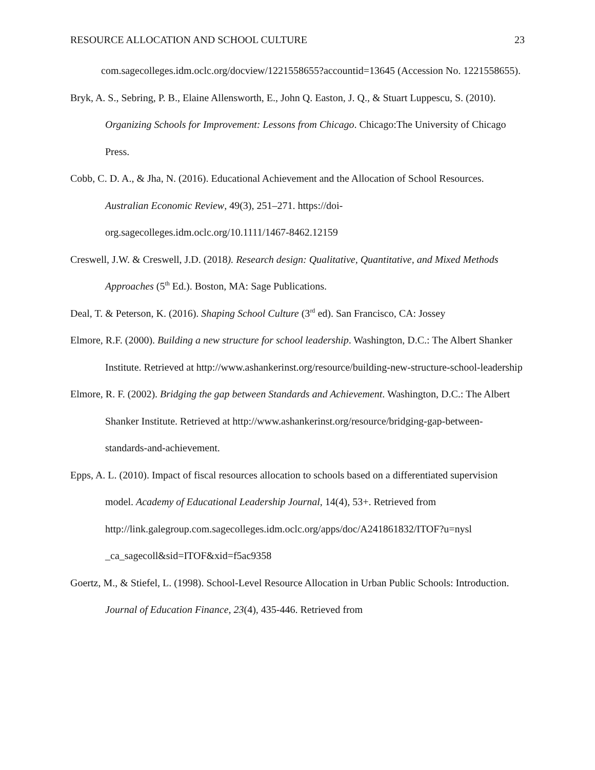RESOURCE ALLOCATION AND SCHOOL CULTURE 23
com.sagecolleges.idm.oclc.org/docview/1221558655?accountid=13645 (Accession No. 1221558655).
Bryk, A. S., Sebring, P. B., Elaine Allensworth, E., John Q. Easton, J. Q., & Stuart Luppescu, S. (2010). Organizing Schools for Improvement: Lessons from Chicago. Chicago:The University of Chicago Press.
Cobb, C. D. A., & Jha, N. (2016). Educational Achievement and the Allocation of School Resources. Australian Economic Review, 49(3), 251–271. https://doi-org.sagecolleges.idm.oclc.org/10.1111/1467-8462.12159
Creswell, J.W. & Creswell, J.D. (2018). Research design: Qualitative, Quantitative, and Mixed Methods Approaches (5<sup>th</sup> Ed.). Boston, MA: Sage Publications.
Deal, T. & Peterson, K. (2016). Shaping School Culture (3<sup>rd</sup> ed). San Francisco, CA: Jossey
Elmore, R.F. (2000). Building a new structure for school leadership. Washington, D.C.: The Albert Shanker Institute. Retrieved at http://www.ashankerinst.org/resource/building-new-structure-school-leadership
Elmore, R. F. (2002). Bridging the gap between Standards and Achievement. Washington, D.C.: The Albert Shanker Institute. Retrieved at http://www.ashankerinst.org/resource/bridging-gap-between-standards-and-achievement.
Epps, A. L. (2010). Impact of fiscal resources allocation to schools based on a differentiated supervision model. Academy of Educational Leadership Journal, 14(4), 53+. Retrieved from http://link.galegroup.com.sagecolleges.idm.oclc.org/apps/doc/A241861832/ITOF?u=nysl _ca_sagecoll&sid=ITOF&xid=f5ac9358
Goertz, M., & Stiefel, L. (1998). School-Level Resource Allocation in Urban Public Schools: Introduction. Journal of Education Finance, 23(4), 435-446. Retrieved from